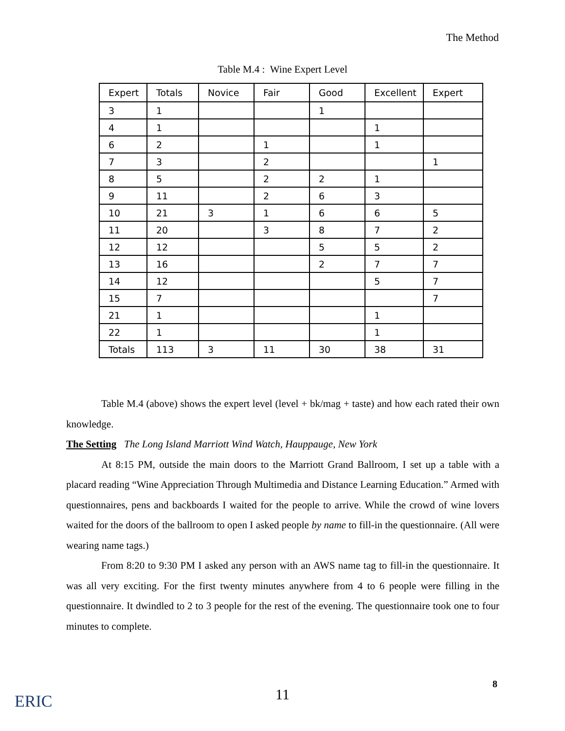The Method
Table M.4 : Wine Expert Level
| Expert | Totals | Novice | Fair | Good | Excellent | Expert |
| --- | --- | --- | --- | --- | --- | --- |
| 3 | 1 | | | 1 | | |
| 4 | 1 | | | | 1 | |
| 6 | 2 | | 1 | | 1 | |
| 7 | 3 | | 2 | | | 1 |
| 8 | 5 | | 2 | 2 | 1 | |
| 9 | 11 | | 2 | 6 | 3 | |
| 10 | 21 | 3 | 1 | 6 | 6 | 5 |
| 11 | 20 | | 3 | 8 | 7 | 2 |
| 12 | 12 | | | 5 | 5 | 2 |
| 13 | 16 | | | 2 | 7 | 7 |
| 14 | 12 | | | | 5 | 7 |
| 15 | 7 | | | | | 7 |
| 21 | 1 | | | | 1 | |
| 22 | 1 | | | | 1 | |
| Totals | 113 | 3 | 11 | 30 | 38 | 31 |
Table M.4 (above) shows the expert level (level + bk/mag + taste) and how each rated their own knowledge.
The Setting The Long Island Marriott Wind Watch, Hauppauge, New York
At 8:15 PM, outside the main doors to the Marriott Grand Ballroom, I set up a table with a placard reading “Wine Appreciation Through Multimedia and Distance Learning Education.” Armed with questionnaires, pens and backboards I waited for the people to arrive. While the crowd of wine lovers waited for the doors of the ballroom to open I asked people by name to fill-in the questionnaire. (All were wearing name tags.)
From 8:20 to 9:30 PM I asked any person with an AWS name tag to fill-in the questionnaire. It was all very exciting. For the first twenty minutes anywhere from 4 to 6 people were filling in the questionnaire. It dwindled to 2 to 3 people for the rest of the evening. The questionnaire took one to four minutes to complete.
8
11
ERIC